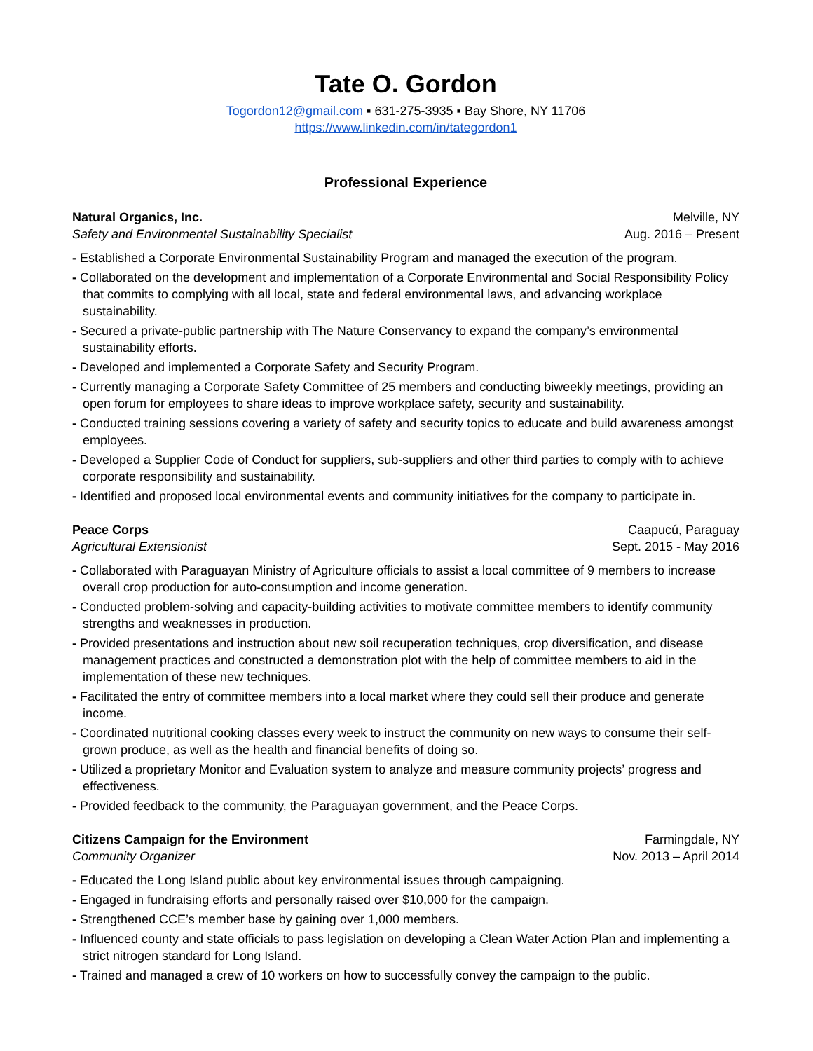Tate O. Gordon
Togordon12@gmail.com ▪ 631-275-3935 ▪ Bay Shore, NY 11706
https://www.linkedin.com/in/tategordon1
Professional Experience
Natural Organics, Inc. Melville, NY
Safety and Environmental Sustainability Specialist Aug. 2016 – Present
- Established a Corporate Environmental Sustainability Program and managed the execution of the program.
- Collaborated on the development and implementation of a Corporate Environmental and Social Responsibility Policy that commits to complying with all local, state and federal environmental laws, and advancing workplace sustainability.
- Secured a private-public partnership with The Nature Conservancy to expand the company’s environmental sustainability efforts.
- Developed and implemented a Corporate Safety and Security Program.
- Currently managing a Corporate Safety Committee of 25 members and conducting biweekly meetings, providing an open forum for employees to share ideas to improve workplace safety, security and sustainability.
- Conducted training sessions covering a variety of safety and security topics to educate and build awareness amongst employees.
- Developed a Supplier Code of Conduct for suppliers, sub-suppliers and other third parties to comply with to achieve corporate responsibility and sustainability.
- Identified and proposed local environmental events and community initiatives for the company to participate in.
Peace Corps Caapucú, Paraguay
Agricultural Extensionist Sept. 2015 - May 2016
- Collaborated with Paraguayan Ministry of Agriculture officials to assist a local committee of 9 members to increase overall crop production for auto-consumption and income generation.
- Conducted problem-solving and capacity-building activities to motivate committee members to identify community strengths and weaknesses in production.
- Provided presentations and instruction about new soil recuperation techniques, crop diversification, and disease management practices and constructed a demonstration plot with the help of committee members to aid in the implementation of these new techniques.
- Facilitated the entry of committee members into a local market where they could sell their produce and generate income.
- Coordinated nutritional cooking classes every week to instruct the community on new ways to consume their self-grown produce, as well as the health and financial benefits of doing so.
- Utilized a proprietary Monitor and Evaluation system to analyze and measure community projects’ progress and effectiveness.
- Provided feedback to the community, the Paraguayan government, and the Peace Corps.
Citizens Campaign for the Environment Farmingdale, NY
Community Organizer Nov. 2013 – April 2014
- Educated the Long Island public about key environmental issues through campaigning.
- Engaged in fundraising efforts and personally raised over $10,000 for the campaign.
- Strengthened CCE’s member base by gaining over 1,000 members.
- Influenced county and state officials to pass legislation on developing a Clean Water Action Plan and implementing a strict nitrogen standard for Long Island.
- Trained and managed a crew of 10 workers on how to successfully convey the campaign to the public.